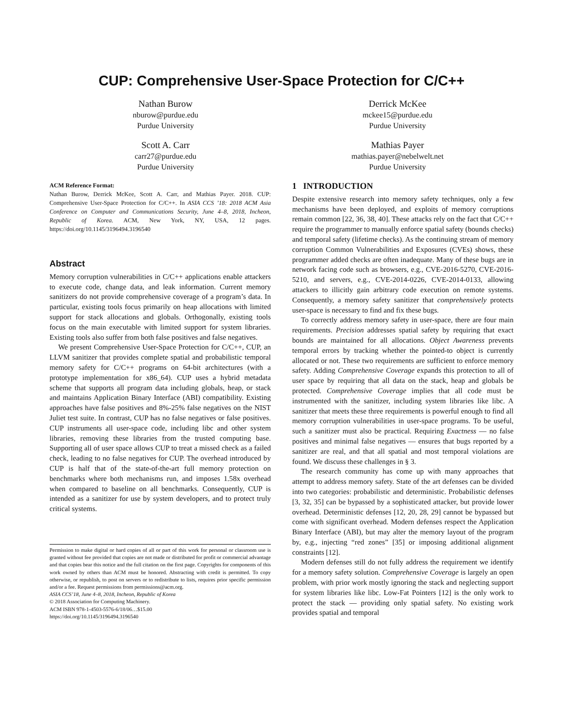CUP: Comprehensive User-Space Protection for C/C++
Nathan Burow
nburow@purdue.edu
Purdue University
Derrick McKee
mckee15@purdue.edu
Purdue University
Scott A. Carr
carr27@purdue.edu
Purdue University
Mathias Payer
mathias.payer@nebelwelt.net
Purdue University
ACM Reference Format:
Nathan Burow, Derrick McKee, Scott A. Carr, and Mathias Payer. 2018. CUP: Comprehensive User-Space Protection for C/C++. In ASIA CCS ’18: 2018 ACM Asia Conference on Computer and Communications Security, June 4–8, 2018, Incheon, Republic of Korea. ACM, New York, NY, USA, 12 pages. https://doi.org/10.1145/3196494.3196540
Abstract
Memory corruption vulnerabilities in C/C++ applications enable attackers to execute code, change data, and leak information. Current memory sanitizers do not provide comprehensive coverage of a program’s data. In particular, existing tools focus primarily on heap allocations with limited support for stack allocations and globals. Orthogonally, existing tools focus on the main executable with limited support for system libraries. Existing tools also suffer from both false positives and false negatives.
We present Comprehensive User-Space Protection for C/C++, CUP, an LLVM sanitizer that provides complete spatial and probabilistic temporal memory safety for C/C++ programs on 64-bit architectures (with a prototype implementation for x86_64). CUP uses a hybrid metadata scheme that supports all program data including globals, heap, or stack and maintains Application Binary Interface (ABI) compatibility. Existing approaches have false positives and 8%-25% false negatives on the NIST Juliet test suite. In contrast, CUP has no false negatives or false positives. CUP instruments all user-space code, including libc and other system libraries, removing these libraries from the trusted computing base. Supporting all of user space allows CUP to treat a missed check as a failed check, leading to no false negatives for CUP. The overhead introduced by CUP is half that of the state-of-the-art full memory protection on benchmarks where both mechanisms run, and imposes 1.58x overhead when compared to baseline on all benchmarks. Consequently, CUP is intended as a sanitizer for use by system developers, and to protect truly critical systems.
Permission to make digital or hard copies of all or part of this work for personal or classroom use is granted without fee provided that copies are not made or distributed for profit or commercial advantage and that copies bear this notice and the full citation on the first page. Copyrights for components of this work owned by others than ACM must be honored. Abstracting with credit is permitted. To copy otherwise, or republish, to post on servers or to redistribute to lists, requires prior specific permission and/or a fee. Request permissions from permissions@acm.org.
ASIA CCS’18, June 4–8, 2018, Incheon, Republic of Korea
© 2018 Association for Computing Machinery.
ACM ISBN 978-1-4503-5576-6/18/06…$15.00
https://doi.org/10.1145/3196494.3196540
1 INTRODUCTION
Despite extensive research into memory safety techniques, only a few mechanisms have been deployed, and exploits of memory corruptions remain common [22, 36, 38, 40]. These attacks rely on the fact that C/C++ require the programmer to manually enforce spatial safety (bounds checks) and temporal safety (lifetime checks). As the continuing stream of memory corruption Common Vulnerabilities and Exposures (CVEs) shows, these programmer added checks are often inadequate. Many of these bugs are in network facing code such as browsers, e.g., CVE-2016-5270, CVE-2016-5210, and servers, e.g., CVE-2014-0226, CVE-2014-0133, allowing attackers to illicitly gain arbitrary code execution on remote systems. Consequently, a memory safety sanitizer that comprehensively protects user-space is necessary to find and fix these bugs.
To correctly address memory safety in user-space, there are four main requirements. Precision addresses spatial safety by requiring that exact bounds are maintained for all allocations. Object Awareness prevents temporal errors by tracking whether the pointed-to object is currently allocated or not. These two requirements are sufficient to enforce memory safety. Adding Comprehensive Coverage expands this protection to all of user space by requiring that all data on the stack, heap and globals be protected. Comprehensive Coverage implies that all code must be instrumented with the sanitizer, including system libraries like libc. A sanitizer that meets these three requirements is powerful enough to find all memory corruption vulnerabilities in user-space programs. To be useful, such a sanitizer must also be practical. Requiring Exactness — no false positives and minimal false negatives — ensures that bugs reported by a sanitizer are real, and that all spatial and most temporal violations are found. We discuss these challenges in § 3.
The research community has come up with many approaches that attempt to address memory safety. State of the art defenses can be divided into two categories: probabilistic and deterministic. Probabilistic defenses [3, 32, 35] can be bypassed by a sophisticated attacker, but provide lower overhead. Deterministic defenses [12, 20, 28, 29] cannot be bypassed but come with significant overhead. Modern defenses respect the Application Binary Interface (ABI), but may alter the memory layout of the program by, e.g., injecting “red zones” [35] or imposing additional alignment constraints [12].
Modern defenses still do not fully address the requirement we identify for a memory safety solution. Comprehensive Coverage is largely an open problem, with prior work mostly ignoring the stack and neglecting support for system libraries like libc. Low-Fat Pointers [12] is the only work to protect the stack — providing only spatial safety. No existing work provides spatial and temporal